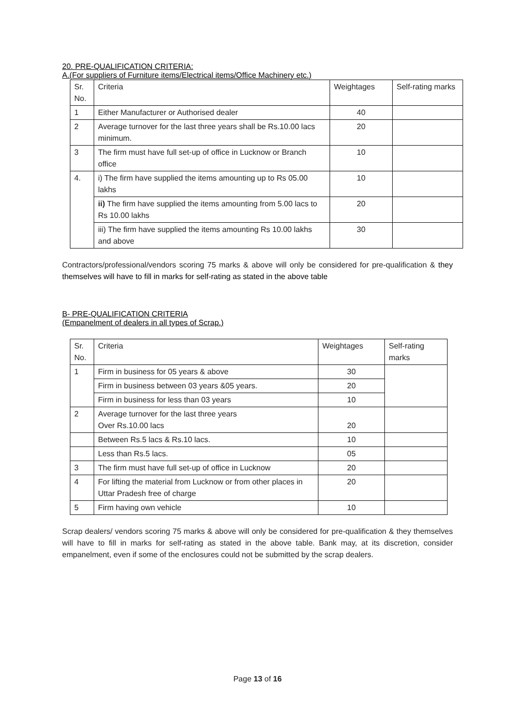20. PRE-QUALIFICATION CRITERIA:
A.(For suppliers of Furniture items/Electrical items/Office Machinery etc.)
| Sr. No. | Criteria | Weightages | Self-rating marks |
| 1 | Either Manufacturer or Authorised dealer | 40 | |
| 2 | Average turnover for the last three years shall be Rs.10.00 lacs minimum. | 20 | |
| 3 | The firm must have full set-up of office in Lucknow or Branch office | 10 | |
| 4. | i) The firm have supplied the items amounting up to Rs 05.00 lakhs | 10 | |
| | ii) The firm have supplied the items amounting from 5.00 lacs to Rs 10.00 lakhs | 20 | |
| | iii) The firm have supplied the items amounting Rs 10.00 lakhs and above | 30 | |
Contractors/professional/vendors scoring 75 marks & above will only be considered for pre-qualification & they themselves will have to fill in marks for self-rating as stated in the above table
B- PRE-QUALIFICATION CRITERIA
(Empanelment of dealers in all types of Scrap.)
| Sr. No. | Criteria | Weightages | Self-rating marks |
| 1 | Firm in business for 05 years & above | 30 | |
| | Firm in business between 03 years &05 years. | 20 | |
| | Firm in business for less than 03 years | 10 | |
| 2 | Average turnover for the last three years Over Rs.10.00 lacs | 20 | |
| | Between Rs.5 lacs & Rs.10 lacs. | 10 | |
| | Less than Rs.5 lacs. | 05 | |
| 3 | The firm must have full set-up of office in Lucknow | 20 | |
| 4 | For lifting the material from Lucknow or from other places in Uttar Pradesh free of charge | 20 | |
| 5 | Firm having own vehicle | 10 | |
Scrap dealers/ vendors scoring 75 marks & above will only be considered for pre-qualification & they themselves will have to fill in marks for self-rating as stated in the above table. Bank may, at its discretion, consider empanelment, even if some of the enclosures could not be submitted by the scrap dealers.
Page 13 of 16